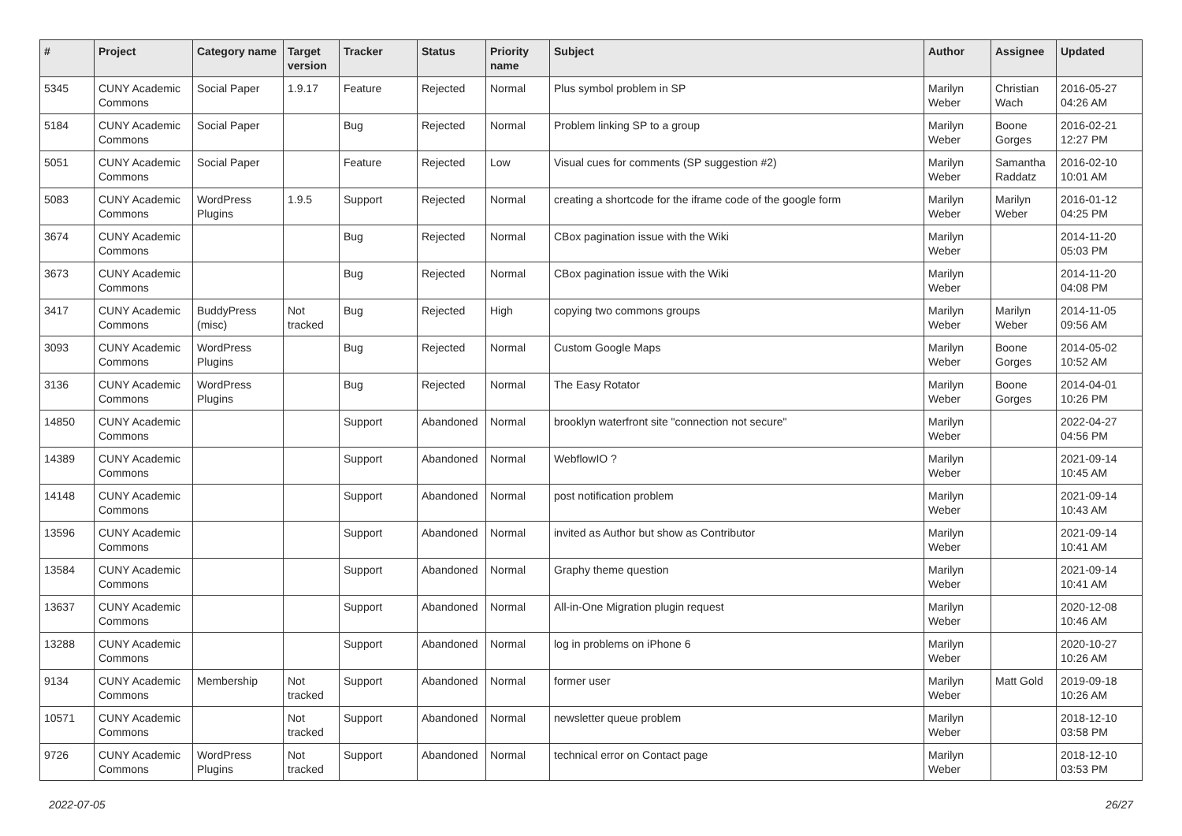| # | Project | Category name | Target version | Tracker | Status | Priority name | Subject | Author | Assignee | Updated |
| --- | --- | --- | --- | --- | --- | --- | --- | --- | --- | --- |
| 5345 | CUNY Academic Commons | Social Paper | 1.9.17 | Feature | Rejected | Normal | Plus symbol problem in SP | Marilyn Weber | Christian Wach | 2016-05-27 04:26 AM |
| 5184 | CUNY Academic Commons | Social Paper | | Bug | Rejected | Normal | Problem linking SP to a group | Marilyn Weber | Boone Gorges | 2016-02-21 12:27 PM |
| 5051 | CUNY Academic Commons | Social Paper | | Feature | Rejected | Low | Visual cues for comments (SP suggestion #2) | Marilyn Weber | Samantha Raddatz | 2016-02-10 10:01 AM |
| 5083 | CUNY Academic Commons | WordPress Plugins | 1.9.5 | Support | Rejected | Normal | creating a shortcode for the iframe code of the google form | Marilyn Weber | Marilyn Weber | 2016-01-12 04:25 PM |
| 3674 | CUNY Academic Commons | | | Bug | Rejected | Normal | CBox pagination issue with the Wiki | Marilyn Weber | | 2014-11-20 05:03 PM |
| 3673 | CUNY Academic Commons | | | Bug | Rejected | Normal | CBox pagination issue with the Wiki | Marilyn Weber | | 2014-11-20 04:08 PM |
| 3417 | CUNY Academic Commons | BuddyPress (misc) | Not tracked | Bug | Rejected | High | copying two commons groups | Marilyn Weber | Marilyn Weber | 2014-11-05 09:56 AM |
| 3093 | CUNY Academic Commons | WordPress Plugins | | Bug | Rejected | Normal | Custom Google Maps | Marilyn Weber | Boone Gorges | 2014-05-02 10:52 AM |
| 3136 | CUNY Academic Commons | WordPress Plugins | | Bug | Rejected | Normal | The Easy Rotator | Marilyn Weber | Boone Gorges | 2014-04-01 10:26 PM |
| 14850 | CUNY Academic Commons | | | Support | Abandoned | Normal | brooklyn waterfront site "connection not secure" | Marilyn Weber | | 2022-04-27 04:56 PM |
| 14389 | CUNY Academic Commons | | | Support | Abandoned | Normal | WebflowIO ? | Marilyn Weber | | 2021-09-14 10:45 AM |
| 14148 | CUNY Academic Commons | | | Support | Abandoned | Normal | post notification problem | Marilyn Weber | | 2021-09-14 10:43 AM |
| 13596 | CUNY Academic Commons | | | Support | Abandoned | Normal | invited as Author but show as Contributor | Marilyn Weber | | 2021-09-14 10:41 AM |
| 13584 | CUNY Academic Commons | | | Support | Abandoned | Normal | Graphy theme question | Marilyn Weber | | 2021-09-14 10:41 AM |
| 13637 | CUNY Academic Commons | | | Support | Abandoned | Normal | All-in-One Migration plugin request | Marilyn Weber | | 2020-12-08 10:46 AM |
| 13288 | CUNY Academic Commons | | | Support | Abandoned | Normal | log in problems on iPhone 6 | Marilyn Weber | | 2020-10-27 10:26 AM |
| 9134 | CUNY Academic Commons | Membership | Not tracked | Support | Abandoned | Normal | former user | Marilyn Weber | Matt Gold | 2019-09-18 10:26 AM |
| 10571 | CUNY Academic Commons | | Not tracked | Support | Abandoned | Normal | newsletter queue problem | Marilyn Weber | | 2018-12-10 03:58 PM |
| 9726 | CUNY Academic Commons | WordPress Plugins | Not tracked | Support | Abandoned | Normal | technical error on Contact page | Marilyn Weber | | 2018-12-10 03:53 PM |
2022-07-05 26/27